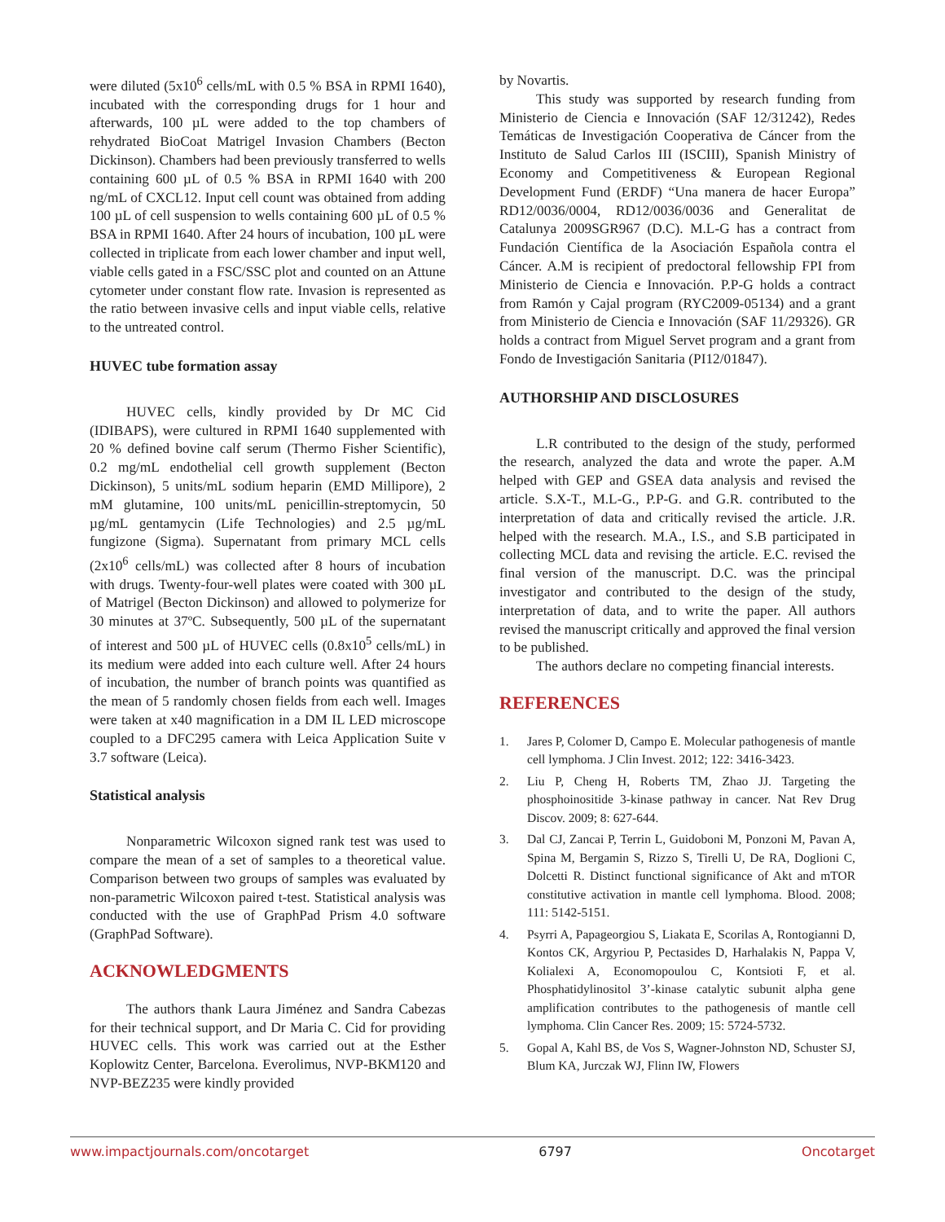were diluted (5x10<sup>6</sup> cells/mL with 0.5 % BSA in RPMI 1640), incubated with the corresponding drugs for 1 hour and afterwards, 100 µL were added to the top chambers of rehydrated BioCoat Matrigel Invasion Chambers (Becton Dickinson). Chambers had been previously transferred to wells containing 600 µL of 0.5 % BSA in RPMI 1640 with 200 ng/mL of CXCL12. Input cell count was obtained from adding 100 µL of cell suspension to wells containing 600 µL of 0.5 % BSA in RPMI 1640. After 24 hours of incubation, 100 µL were collected in triplicate from each lower chamber and input well, viable cells gated in a FSC/SSC plot and counted on an Attune cytometer under constant flow rate. Invasion is represented as the ratio between invasive cells and input viable cells, relative to the untreated control.
HUVEC tube formation assay
HUVEC cells, kindly provided by Dr MC Cid (IDIBAPS), were cultured in RPMI 1640 supplemented with 20 % defined bovine calf serum (Thermo Fisher Scientific), 0.2 mg/mL endothelial cell growth supplement (Becton Dickinson), 5 units/mL sodium heparin (EMD Millipore), 2 mM glutamine, 100 units/mL penicillin-streptomycin, 50 µg/mL gentamycin (Life Technologies) and 2.5 µg/mL fungizone (Sigma). Supernatant from primary MCL cells (2x10<sup>6</sup> cells/mL) was collected after 8 hours of incubation with drugs. Twenty-four-well plates were coated with 300 µL of Matrigel (Becton Dickinson) and allowed to polymerize for 30 minutes at 37ºC. Subsequently, 500 µL of the supernatant of interest and 500 µL of HUVEC cells (0.8x10<sup>5</sup> cells/mL) in its medium were added into each culture well. After 24 hours of incubation, the number of branch points was quantified as the mean of 5 randomly chosen fields from each well. Images were taken at x40 magnification in a DM IL LED microscope coupled to a DFC295 camera with Leica Application Suite v 3.7 software (Leica).
Statistical analysis
Nonparametric Wilcoxon signed rank test was used to compare the mean of a set of samples to a theoretical value. Comparison between two groups of samples was evaluated by non-parametric Wilcoxon paired t-test. Statistical analysis was conducted with the use of GraphPad Prism 4.0 software (GraphPad Software).
ACKNOWLEDGMENTS
The authors thank Laura Jiménez and Sandra Cabezas for their technical support, and Dr Maria C. Cid for providing HUVEC cells. This work was carried out at the Esther Koplowitz Center, Barcelona. Everolimus, NVP-BKM120 and NVP-BEZ235 were kindly provided
by Novartis.
This study was supported by research funding from Ministerio de Ciencia e Innovación (SAF 12/31242), Redes Temáticas de Investigación Cooperativa de Cáncer from the Instituto de Salud Carlos III (ISCIII), Spanish Ministry of Economy and Competitiveness & European Regional Development Fund (ERDF) “Una manera de hacer Europa” RD12/0036/0004, RD12/0036/0036 and Generalitat de Catalunya 2009SGR967 (D.C). M.L-G has a contract from Fundación Científica de la Asociación Española contra el Cáncer. A.M is recipient of predoctoral fellowship FPI from Ministerio de Ciencia e Innovación. P.P-G holds a contract from Ramón y Cajal program (RYC2009-05134) and a grant from Ministerio de Ciencia e Innovación (SAF 11/29326). GR holds a contract from Miguel Servet program and a grant from Fondo de Investigación Sanitaria (PI12/01847).
AUTHORSHIP AND DISCLOSURES
L.R contributed to the design of the study, performed the research, analyzed the data and wrote the paper. A.M helped with GEP and GSEA data analysis and revised the article. S.X-T., M.L-G., P.P-G. and G.R. contributed to the interpretation of data and critically revised the article. J.R. helped with the research. M.A., I.S., and S.B participated in collecting MCL data and revising the article. E.C. revised the final version of the manuscript. D.C. was the principal investigator and contributed to the design of the study, interpretation of data, and to write the paper. All authors revised the manuscript critically and approved the final version to be published.
The authors declare no competing financial interests.
REFERENCES
1. Jares P, Colomer D, Campo E. Molecular pathogenesis of mantle cell lymphoma. J Clin Invest. 2012; 122: 3416-3423.
2. Liu P, Cheng H, Roberts TM, Zhao JJ. Targeting the phosphoinositide 3-kinase pathway in cancer. Nat Rev Drug Discov. 2009; 8: 627-644.
3. Dal CJ, Zancai P, Terrin L, Guidoboni M, Ponzoni M, Pavan A, Spina M, Bergamin S, Rizzo S, Tirelli U, De RA, Doglioni C, Dolcetti R. Distinct functional significance of Akt and mTOR constitutive activation in mantle cell lymphoma. Blood. 2008; 111: 5142-5151.
4. Psyrri A, Papageorgiou S, Liakata E, Scorilas A, Rontogianni D, Kontos CK, Argyriou P, Pectasides D, Harhalakis N, Pappa V, Kolialexi A, Economopoulou C, Kontsioti F, et al. Phosphatidylinositol 3’-kinase catalytic subunit alpha gene amplification contributes to the pathogenesis of mantle cell lymphoma. Clin Cancer Res. 2009; 15: 5724-5732.
5. Gopal A, Kahl BS, de Vos S, Wagner-Johnston ND, Schuster SJ, Blum KA, Jurczak WJ, Flinn IW, Flowers
www.impactjournals.com/oncotarget 6797 Oncotarget